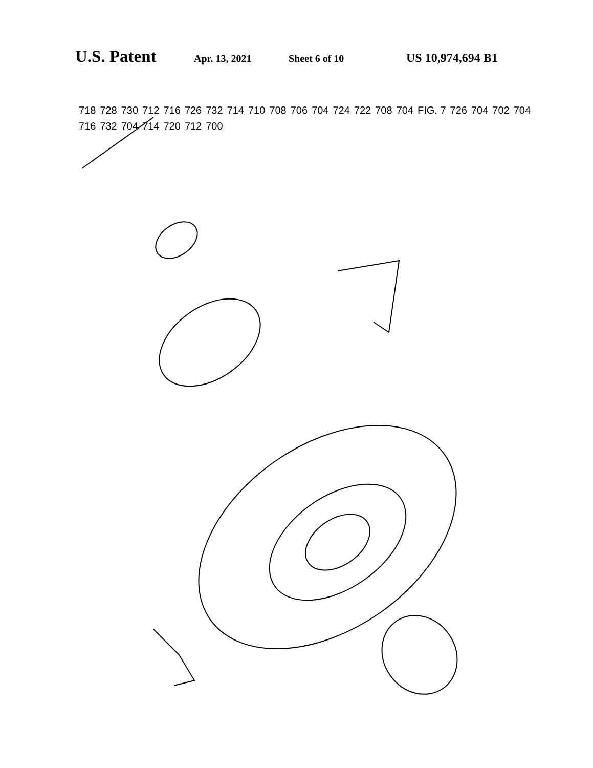U.S. Patent Apr. 13, 2021 Sheet 6 of 10 US 10,974,694 B1
718 728 730 712 716 726 732 714 710 708 706 704 724 722 708 704 FIG. 7 726 704 702 704 716 732 704 714 720 712 700